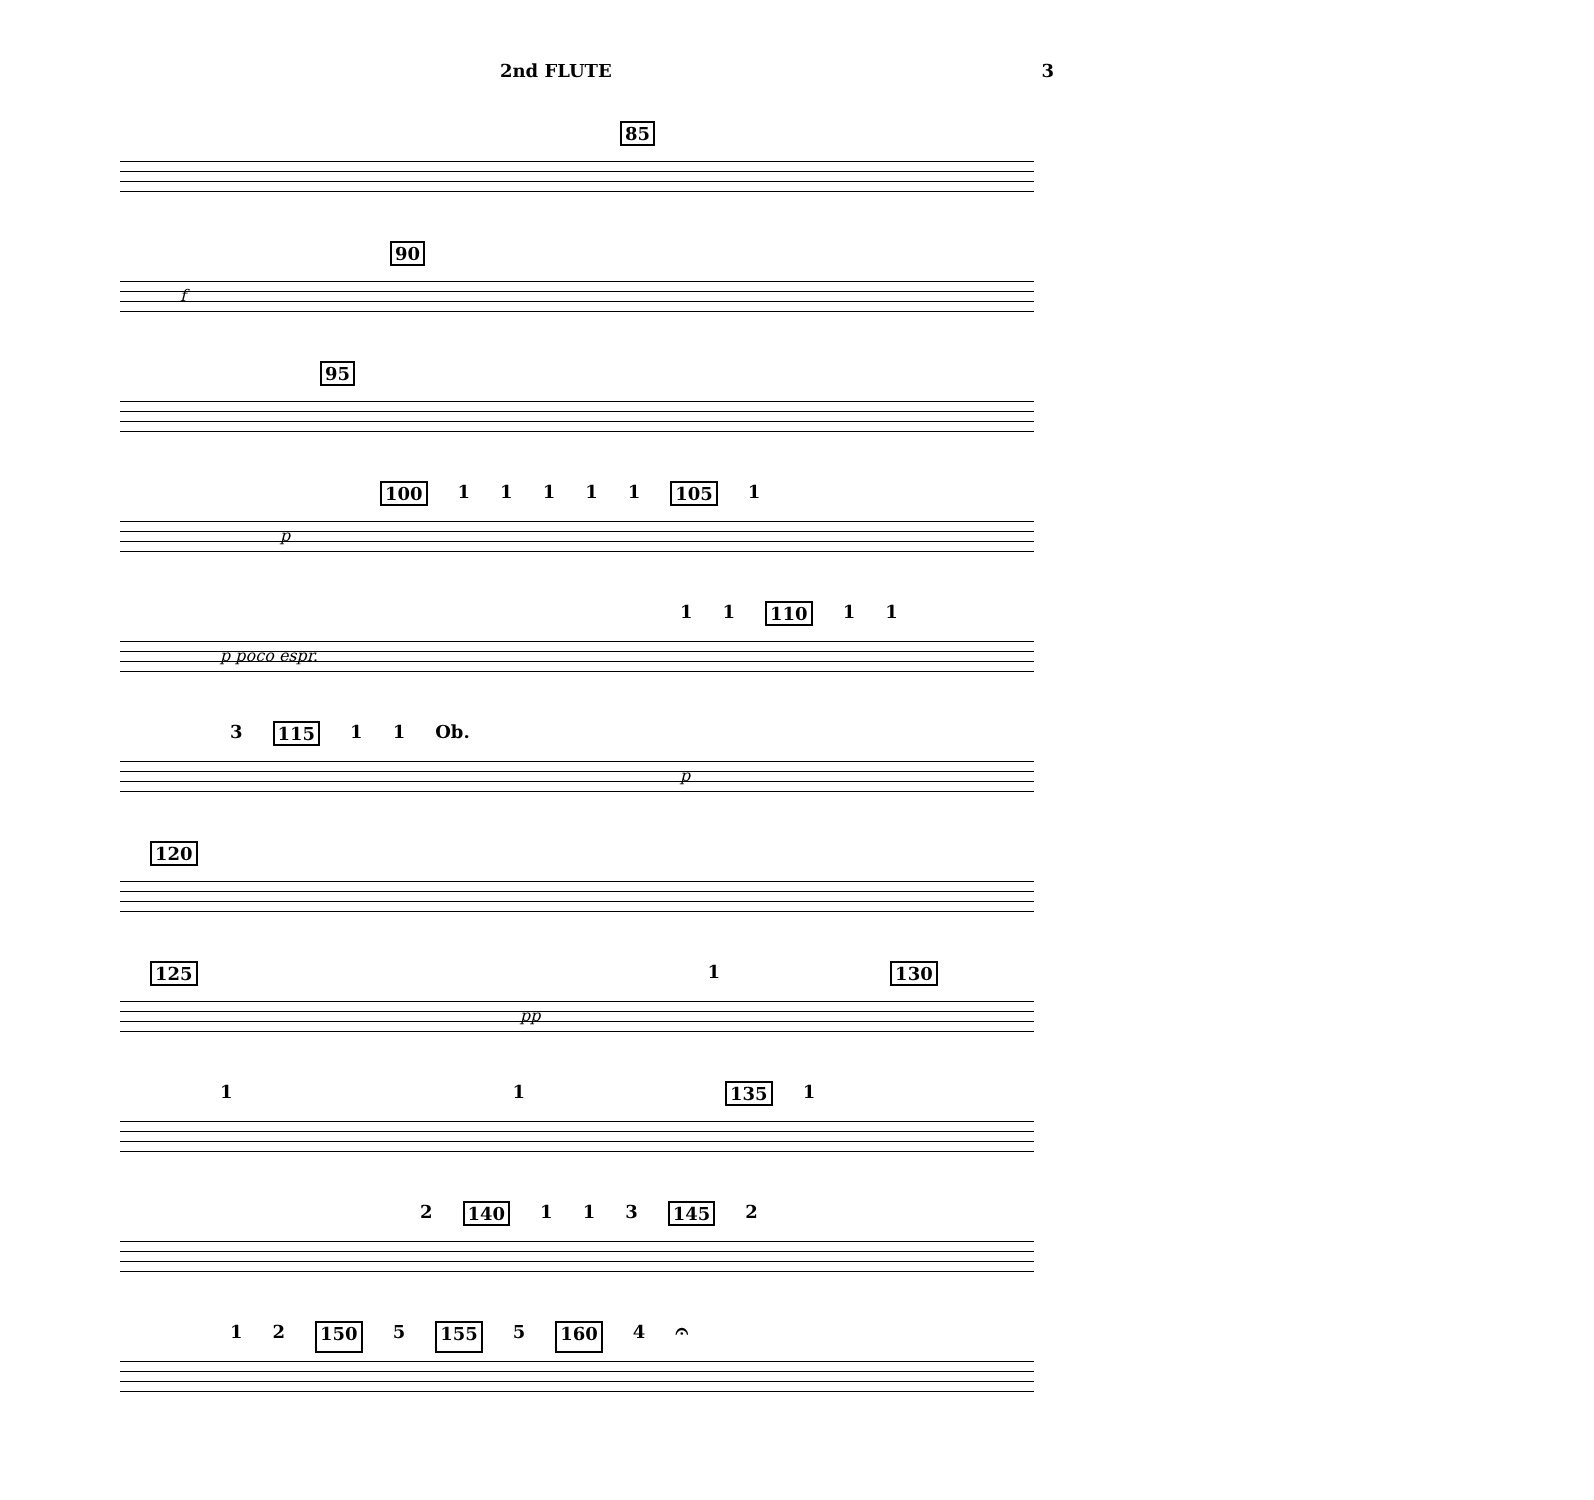2nd FLUTE 3
85
90
f
95
100 11111 105 1
p
1 1 110 1 1
p poco espr.
3 115 1 1 Ob.
p
120
125 1 130
pp
1 1 135 1
2 140 1 1 3 145 2
1 2 150 5 155 5 160 4 𝄐